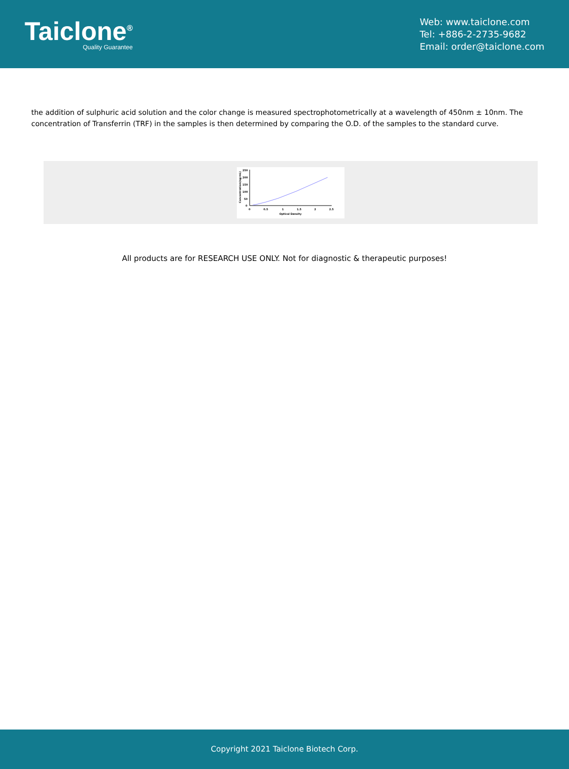Taiclone<sup>®</sup>
Quality Guarantee
Web: www.taiclone.com
Tel: +886-2-2735-9682
Email: order@taiclone.com
the addition of sulphuric acid solution and the color change is measured spectrophotometrically at a wavelength of 450nm ± 10nm. The concentration of Transferrin (TRF) in the samples is then determined by comparing the O.D. of the samples to the standard curve.
250
200
150
100
50
0
0
0.5
1
1.5
2
2.5
Optical Density
Concentration(ng/mL)
All products are for RESEARCH USE ONLY. Not for diagnostic & therapeutic purposes!
Copyright 2021 Taiclone Biotech Corp.